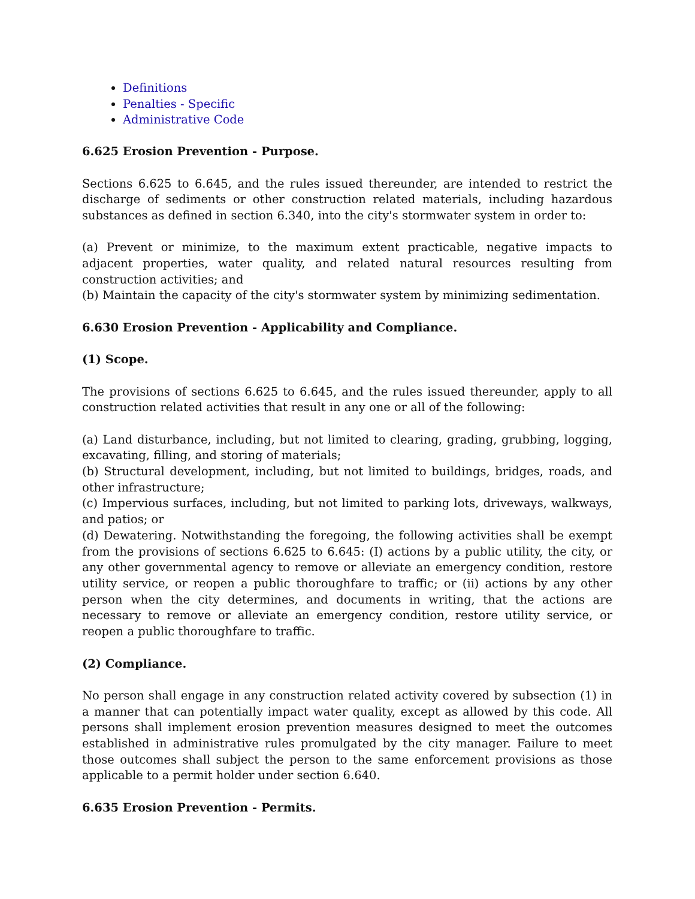Definitions
Penalties - Specific
Administrative Code
6.625 Erosion Prevention - Purpose.
Sections 6.625 to 6.645, and the rules issued thereunder, are intended to restrict the discharge of sediments or other construction related materials, including hazardous substances as defined in section 6.340, into the city's stormwater system in order to:
(a) Prevent or minimize, to the maximum extent practicable, negative impacts to adjacent properties, water quality, and related natural resources resulting from construction activities; and
(b) Maintain the capacity of the city's stormwater system by minimizing sedimentation.
6.630 Erosion Prevention - Applicability and Compliance.
(1) Scope.
The provisions of sections 6.625 to 6.645, and the rules issued thereunder, apply to all construction related activities that result in any one or all of the following:
(a) Land disturbance, including, but not limited to clearing, grading, grubbing, logging, excavating, filling, and storing of materials;
(b) Structural development, including, but not limited to buildings, bridges, roads, and other infrastructure;
(c) Impervious surfaces, including, but not limited to parking lots, driveways, walkways, and patios; or
(d) Dewatering. Notwithstanding the foregoing, the following activities shall be exempt from the provisions of sections 6.625 to 6.645: (I) actions by a public utility, the city, or any other governmental agency to remove or alleviate an emergency condition, restore utility service, or reopen a public thoroughfare to traffic; or (ii) actions by any other person when the city determines, and documents in writing, that the actions are necessary to remove or alleviate an emergency condition, restore utility service, or reopen a public thoroughfare to traffic.
(2) Compliance.
No person shall engage in any construction related activity covered by subsection (1) in a manner that can potentially impact water quality, except as allowed by this code. All persons shall implement erosion prevention measures designed to meet the outcomes established in administrative rules promulgated by the city manager. Failure to meet those outcomes shall subject the person to the same enforcement provisions as those applicable to a permit holder under section 6.640.
6.635 Erosion Prevention - Permits.